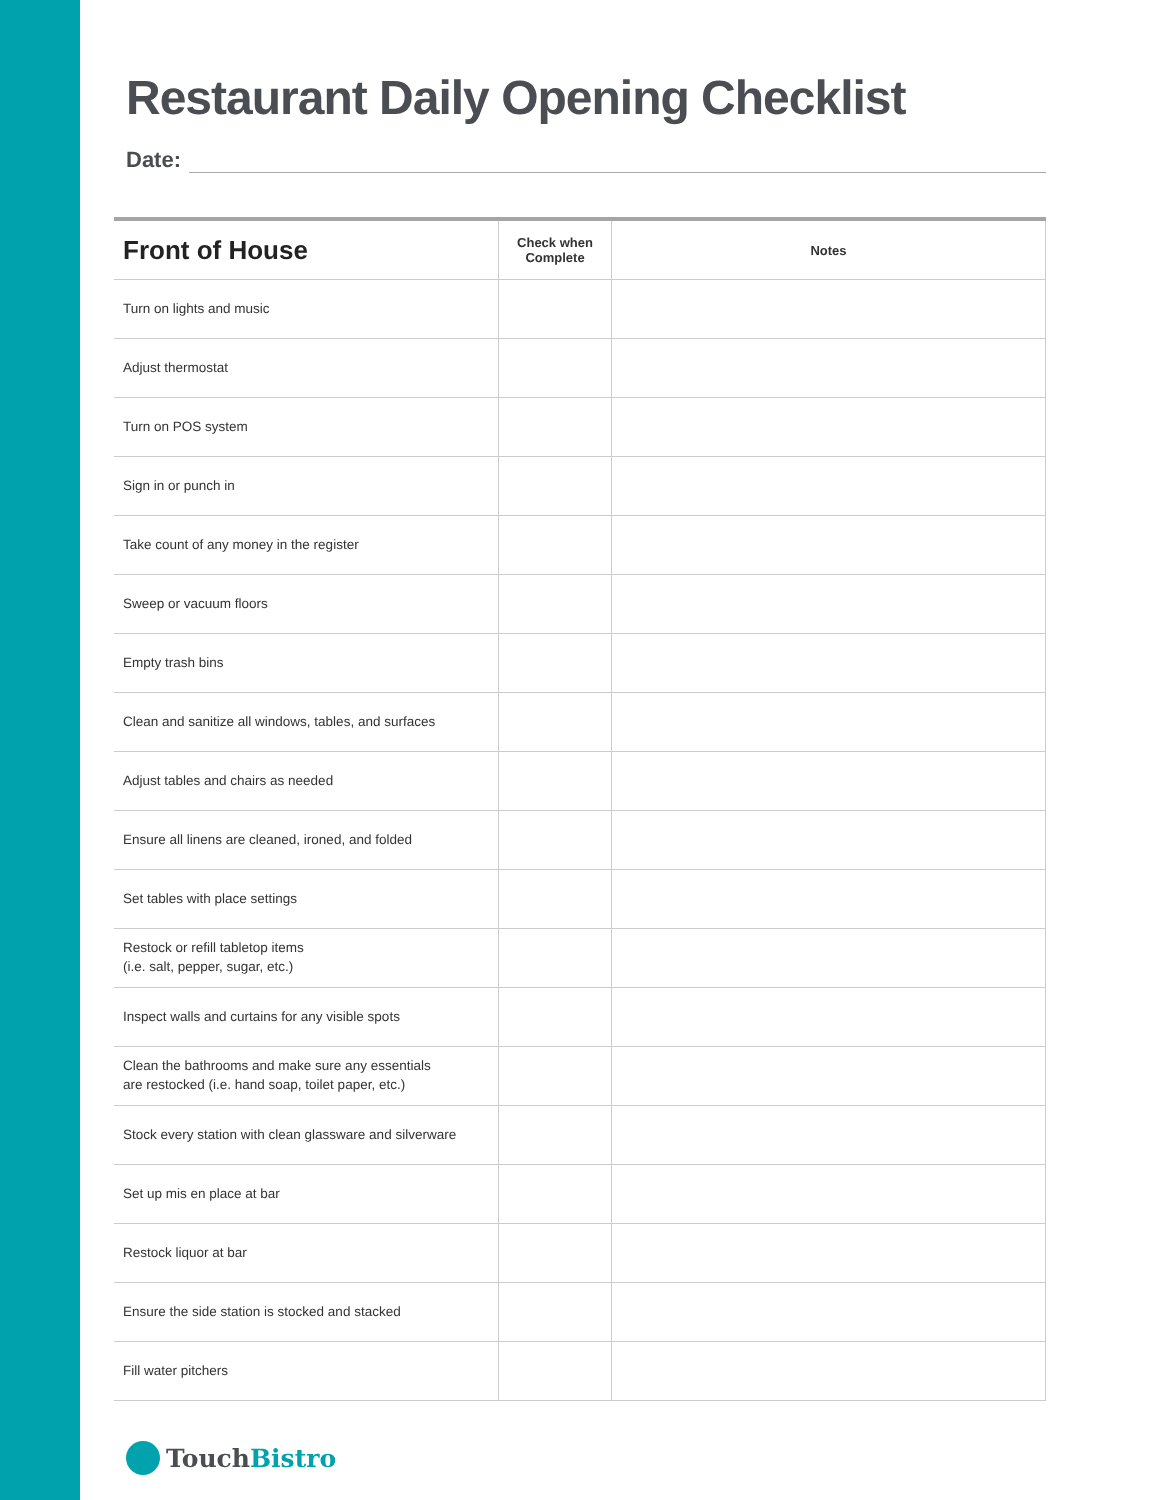Restaurant Daily Opening Checklist
Date:
| Front of House | Check when Complete | Notes |
| --- | --- | --- |
| Turn on lights and music | | |
| Adjust thermostat | | |
| Turn on POS system | | |
| Sign in or punch in | | |
| Take count of any money in the register | | |
| Sweep or vacuum floors | | |
| Empty trash bins | | |
| Clean and sanitize all windows, tables, and surfaces | | |
| Adjust tables and chairs as needed | | |
| Ensure all linens are cleaned, ironed, and folded | | |
| Set tables with place settings | | |
| Restock or refill tabletop items (i.e. salt, pepper, sugar, etc.) | | |
| Inspect walls and curtains for any visible spots | | |
| Clean the bathrooms and make sure any essentials are restocked (i.e. hand soap, toilet paper, etc.) | | |
| Stock every station with clean glassware and silverware | | |
| Set up mis en place at bar | | |
| Restock liquor at bar | | |
| Ensure the side station is stocked and stacked | | |
| Fill water pitchers | | |
Touch Bistro